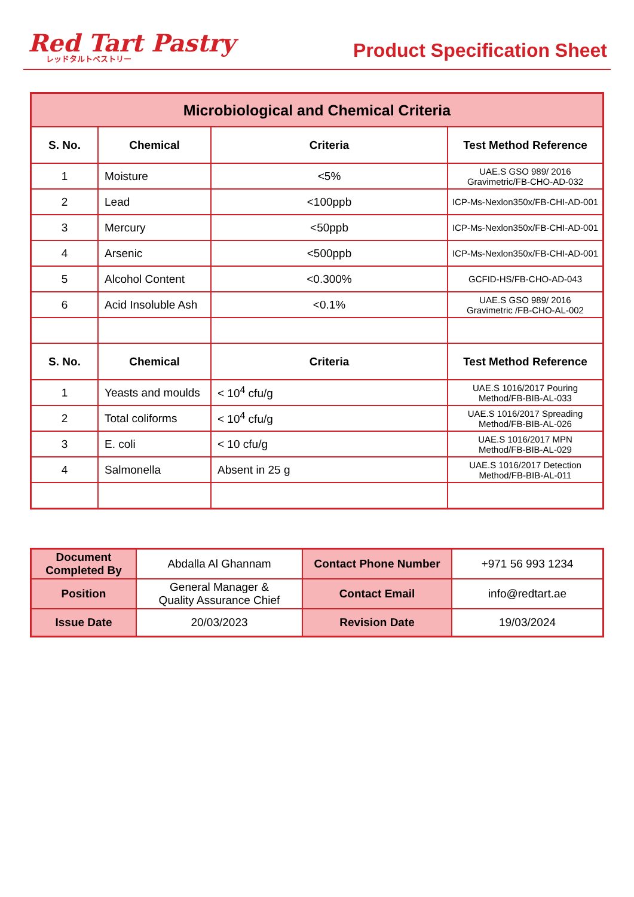Red Tart Pastry
レッドタルトペストリー
Product Specification Sheet
| Microbiological and Chemical Criteria | | | |
| --- | --- | --- | --- |
| S. No. | Chemical | Criteria | Test Method Reference |
| 1 | Moisture | <5% | UAE.S GSO 989/ 2016 Gravimetric/FB-CHO-AD-032 |
| 2 | Lead | <100ppb | ICP-Ms-Nexlon350x/FB-CHI-AD-001 |
| 3 | Mercury | <50ppb | ICP-Ms-Nexlon350x/FB-CHI-AD-001 |
| 4 | Arsenic | <500ppb | ICP-Ms-Nexlon350x/FB-CHI-AD-001 |
| 5 | Alcohol Content | <0.300% | GCFID-HS/FB-CHO-AD-043 |
| 6 | Acid Insoluble Ash | <0.1% | UAE.S GSO 989/ 2016 Gravimetric /FB-CHO-AL-002 |
| S. No. | Chemical | Criteria | Test Method Reference |
| 1 | Yeasts and moulds | < 10<sup>4</sup> cfu/g | UAE.S 1016/2017 Pouring Method/FB-BIB-AL-033 |
| 2 | Total coliforms | < 10<sup>4</sup> cfu/g | UAE.S 1016/2017 Spreading Method/FB-BIB-AL-026 |
| 3 | E. coli | < 10 cfu/g | UAE.S 1016/2017 MPN Method/FB-BIB-AL-029 |
| 4 | Salmonella | Absent in 25 g | UAE.S 1016/2017 Detection Method/FB-BIB-AL-011 |
| Document Completed By | Abdalla Al Ghannam | Contact Phone Number | +971 56 993 1234 |
| Position | General Manager & Quality Assurance Chief | Contact Email | info@redtart.ae |
| Issue Date | 20/03/2023 | Revision Date | 19/03/2024 |